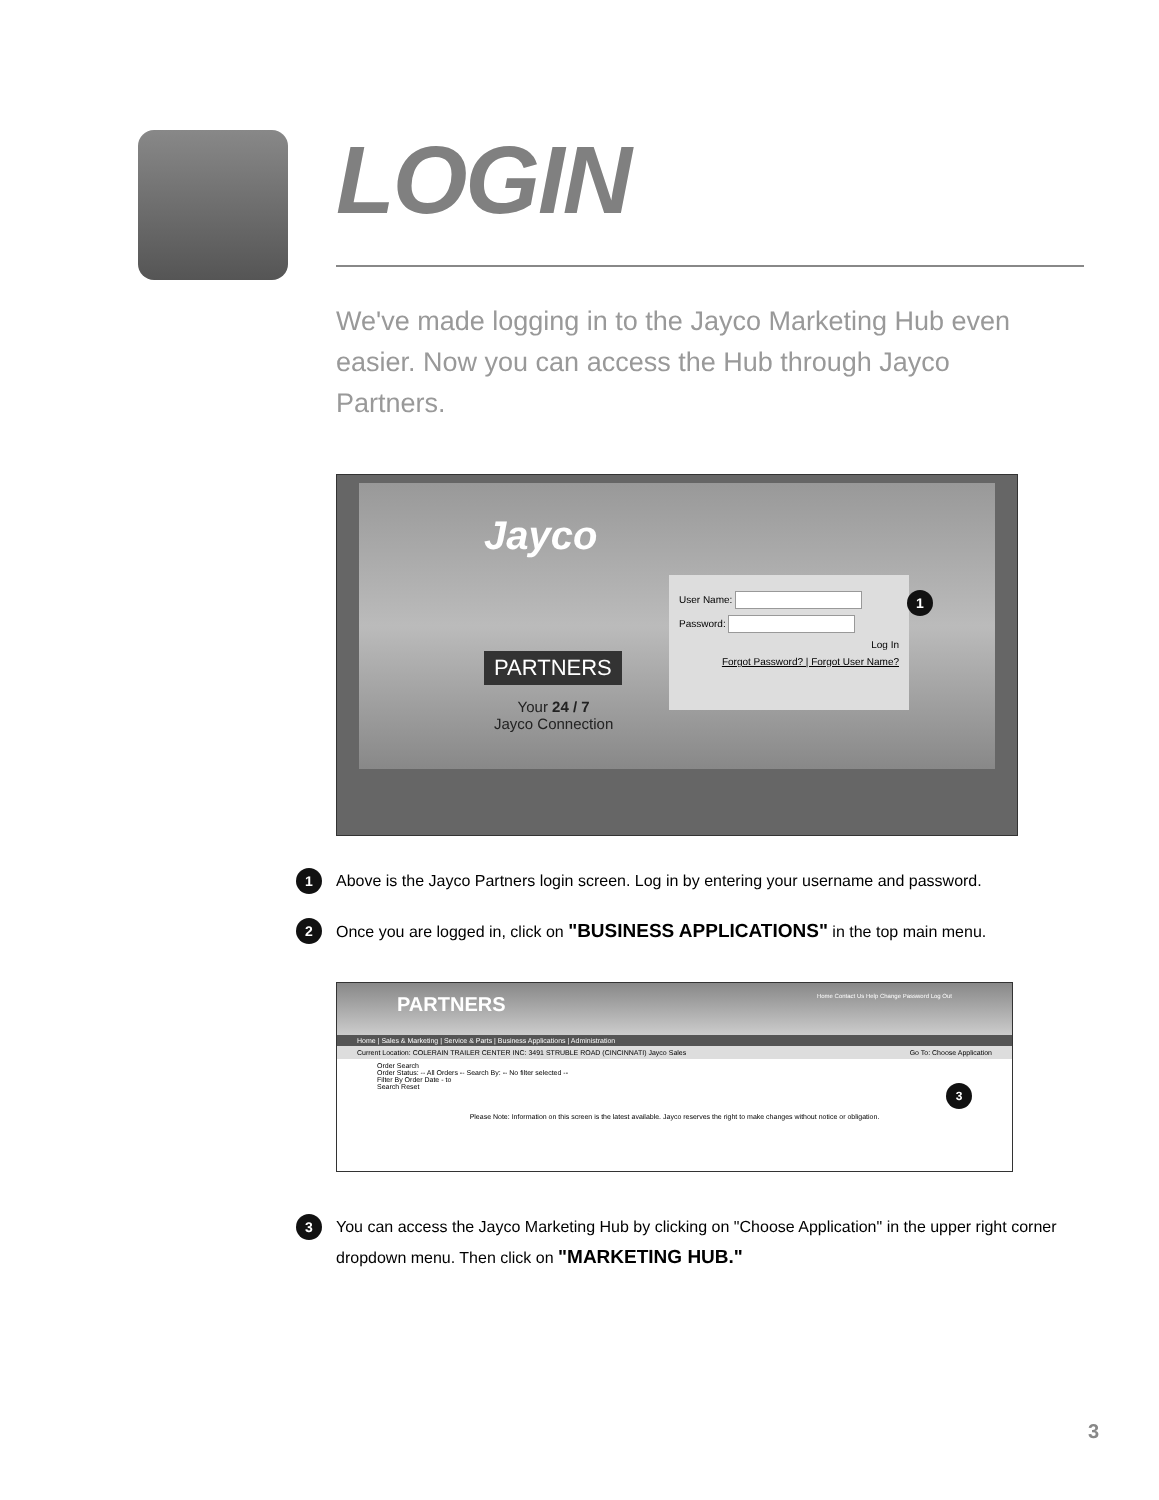LOGIN
We've made logging in to the Jayco Marketing Hub even easier. Now you can access the Hub through Jayco Partners.
Jayco
PARTNERS
Your 24 / 7
Jayco Connection
User Name:
Password:
Log In
Forgot Password? | Forgot User Name?
1
1 Above is the Jayco Partners login screen. Log in by entering your username and password.
2 Once you are logged in, click on "BUSINESS APPLICATIONS" in the top main menu.
PARTNERS Home Contact Us Help Change Password Log Out
Home | Sales & Marketing | Service & Parts | Business Applications | Administration
Current Location: COLERAIN TRAILER CENTER INC: 3491 STRUBLE ROAD (CINCINNATI) Jayco Sales Go To: Choose Application
Order Search
Order Status: -- All Orders -- Search By: -- No filter selected --
Filter By Order Date - to
Search Reset 3
Please Note: Information on this screen is the latest available. Jayco reserves the right to make changes without notice or obligation.
3 You can access the Jayco Marketing Hub by clicking on "Choose Application" in the upper right corner dropdown menu. Then click on "MARKETING HUB."
3